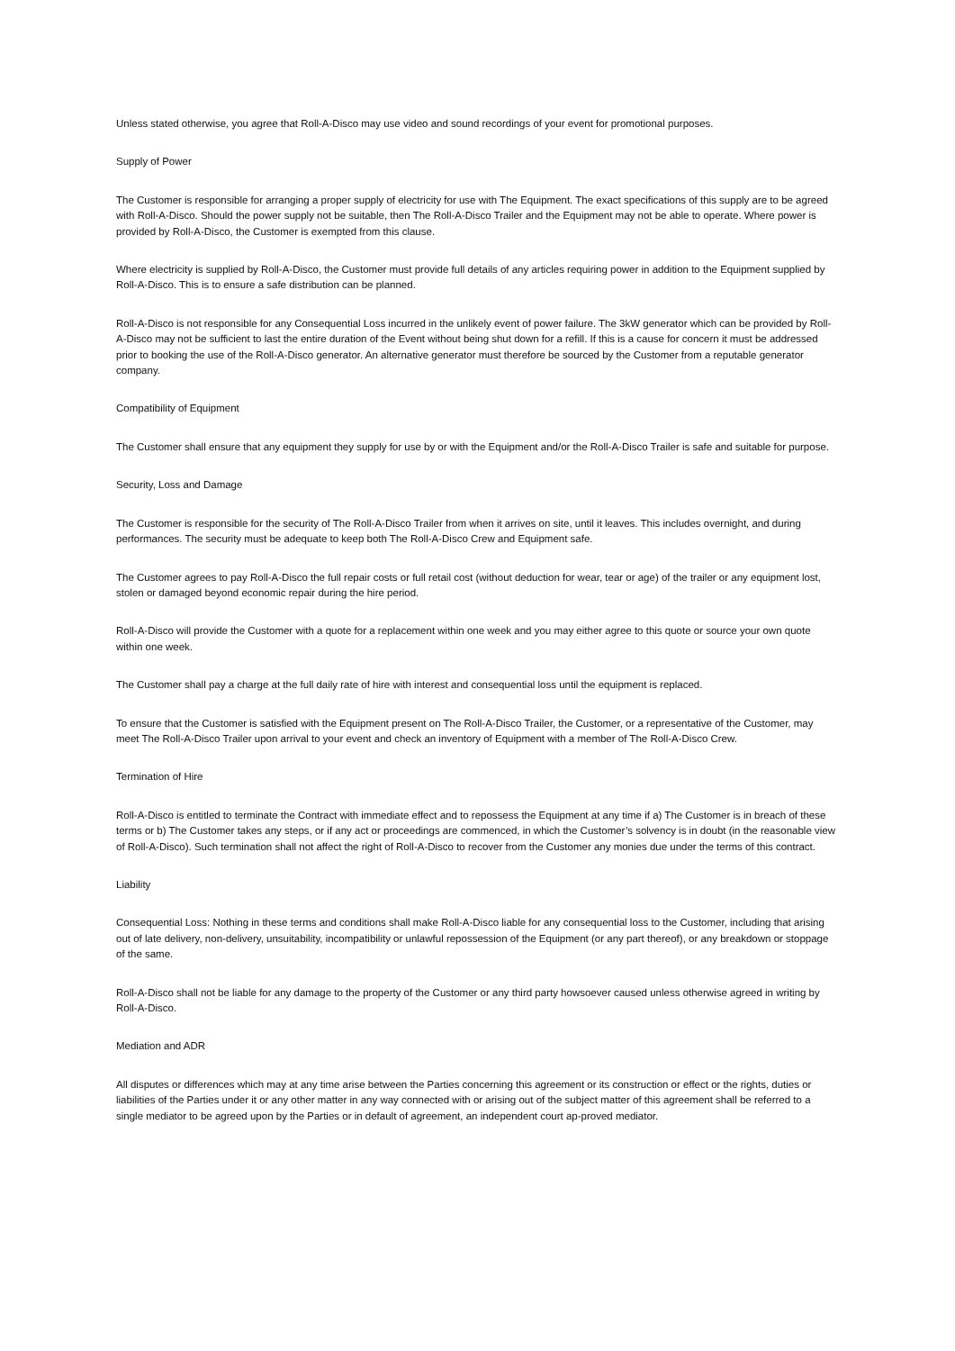Unless stated otherwise, you agree that Roll-A-Disco may use video and sound recordings of your event for promotional purposes.
Supply of Power
The Customer is responsible for arranging a proper supply of electricity for use with The Equipment. The exact specifications of this supply are to be agreed with Roll-A-Disco. Should the power supply not be suitable, then The Roll-A-Disco Trailer and the Equipment may not be able to operate. Where power is provided by Roll-A-Disco, the Customer is exempted from this clause.
Where electricity is supplied by Roll-A-Disco, the Customer must provide full details of any articles requiring power in addition to the Equipment supplied by Roll-A-Disco. This is to ensure a safe distribution can be planned.
Roll-A-Disco is not responsible for any Consequential Loss incurred in the unlikely event of power failure. The 3kW generator which can be provided by Roll-A-Disco may not be sufficient to last the entire duration of the Event without being shut down for a refill. If this is a cause for concern it must be addressed prior to booking the use of the Roll-A-Disco generator. An alternative generator must therefore be sourced by the Customer from a reputable generator company.
Compatibility of Equipment
The Customer shall ensure that any equipment they supply for use by or with the Equipment and/or the Roll-A-Disco Trailer is safe and suitable for purpose.
Security, Loss and Damage
The Customer is responsible for the security of The Roll-A-Disco Trailer from when it arrives on site, until it leaves. This includes overnight, and during performances. The security must be adequate to keep both The Roll-A-Disco Crew and Equipment safe.
The Customer agrees to pay Roll-A-Disco the full repair costs or full retail cost (without deduction for wear, tear or age) of the trailer or any equipment lost, stolen or damaged beyond economic repair during the hire period.
Roll-A-Disco will provide the Customer with a quote for a replacement within one week and you may either agree to this quote or source your own quote within one week.
The Customer shall pay a charge at the full daily rate of hire with interest and consequential loss until the equipment is replaced.
To ensure that the Customer is satisfied with the Equipment present on The Roll-A-Disco Trailer, the Customer, or a representative of the Customer, may meet The Roll-A-Disco Trailer upon arrival to your event and check an inventory of Equipment with a member of The Roll-A-Disco Crew.
Termination of Hire
Roll-A-Disco is entitled to terminate the Contract with immediate effect and to repossess the Equipment at any time if a) The Customer is in breach of these terms or b) The Customer takes any steps, or if any act or proceedings are commenced, in which the Customer’s solvency is in doubt (in the reasonable view of Roll-A-Disco). Such termination shall not affect the right of Roll-A-Disco to recover from the Customer any monies due under the terms of this contract.
Liability
Consequential Loss: Nothing in these terms and conditions shall make Roll-A-Disco liable for any consequential loss to the Customer, including that arising out of late delivery, non-delivery, unsuitability, incompatibility or unlawful repossession of the Equipment (or any part thereof), or any breakdown or stoppage of the same.
Roll-A-Disco shall not be liable for any damage to the property of the Customer or any third party howsoever caused unless otherwise agreed in writing by Roll-A-Disco.
Mediation and ADR
All disputes or differences which may at any time arise between the Parties concerning this agreement or its construction or effect or the rights, duties or liabilities of the Parties under it or any other matter in any way connected with or arising out of the subject matter of this agreement shall be referred to a single mediator to be agreed upon by the Parties or in default of agreement, an independent court ap-proved mediator.